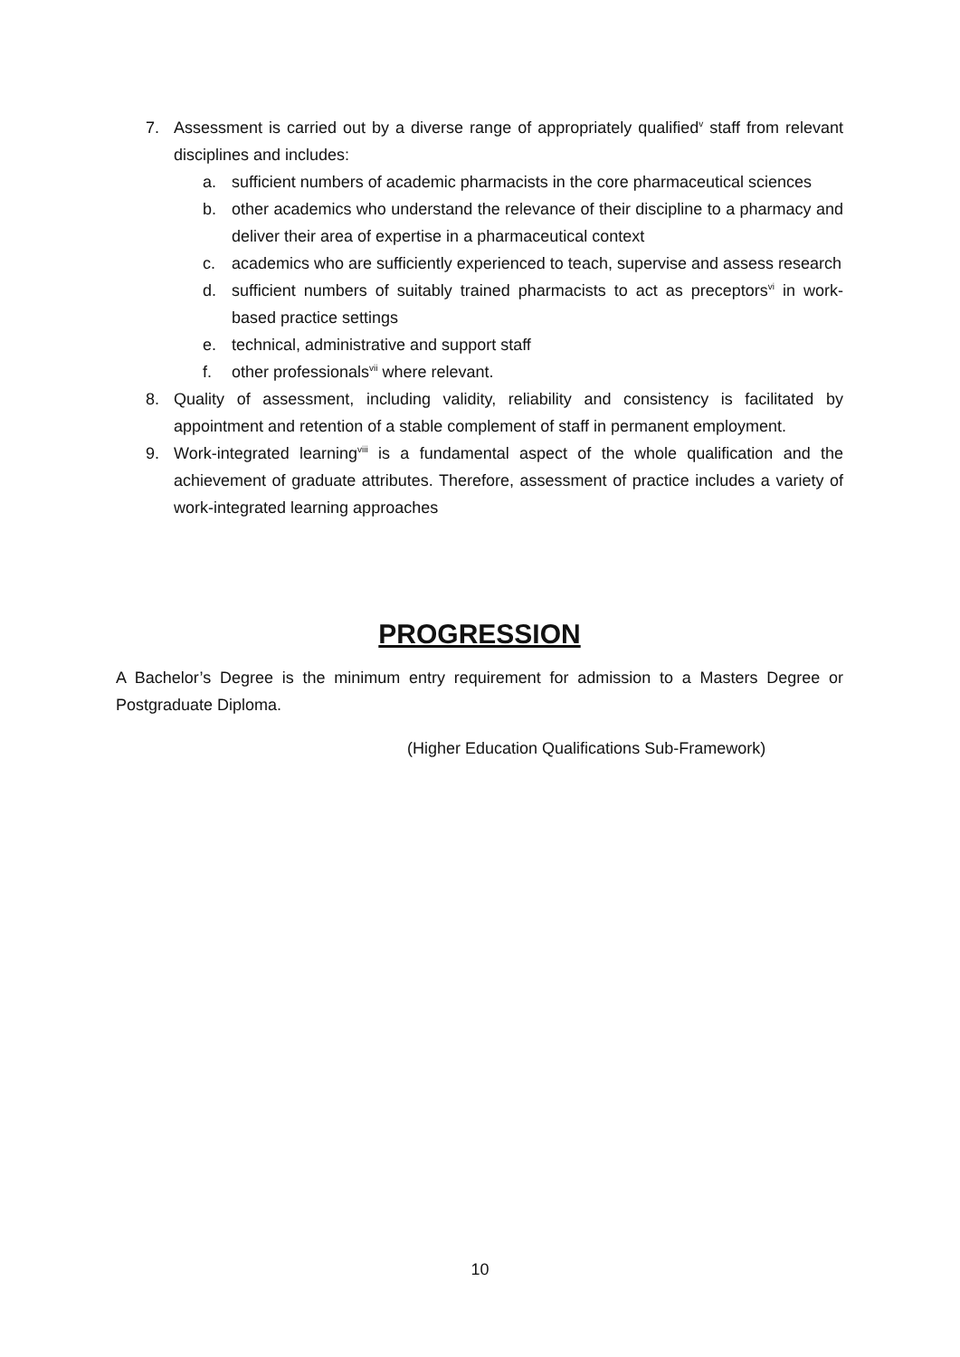7. Assessment is carried out by a diverse range of appropriately qualified<sup>v</sup> staff from relevant disciplines and includes:
a. sufficient numbers of academic pharmacists in the core pharmaceutical sciences
b. other academics who understand the relevance of their discipline to a pharmacy and deliver their area of expertise in a pharmaceutical context
c. academics who are sufficiently experienced to teach, supervise and assess research
d. sufficient numbers of suitably trained pharmacists to act as preceptors<sup>vi</sup> in work-based practice settings
e. technical, administrative and support staff
f. other professionals<sup>vii</sup> where relevant.
8. Quality of assessment, including validity, reliability and consistency is facilitated by appointment and retention of a stable complement of staff in permanent employment.
9. Work-integrated learning<sup>viii</sup> is a fundamental aspect of the whole qualification and the achievement of graduate attributes. Therefore, assessment of practice includes a variety of work-integrated learning approaches
PROGRESSION
A Bachelor’s Degree is the minimum entry requirement for admission to a Masters Degree or Postgraduate Diploma.
(Higher Education Qualifications Sub-Framework)
10